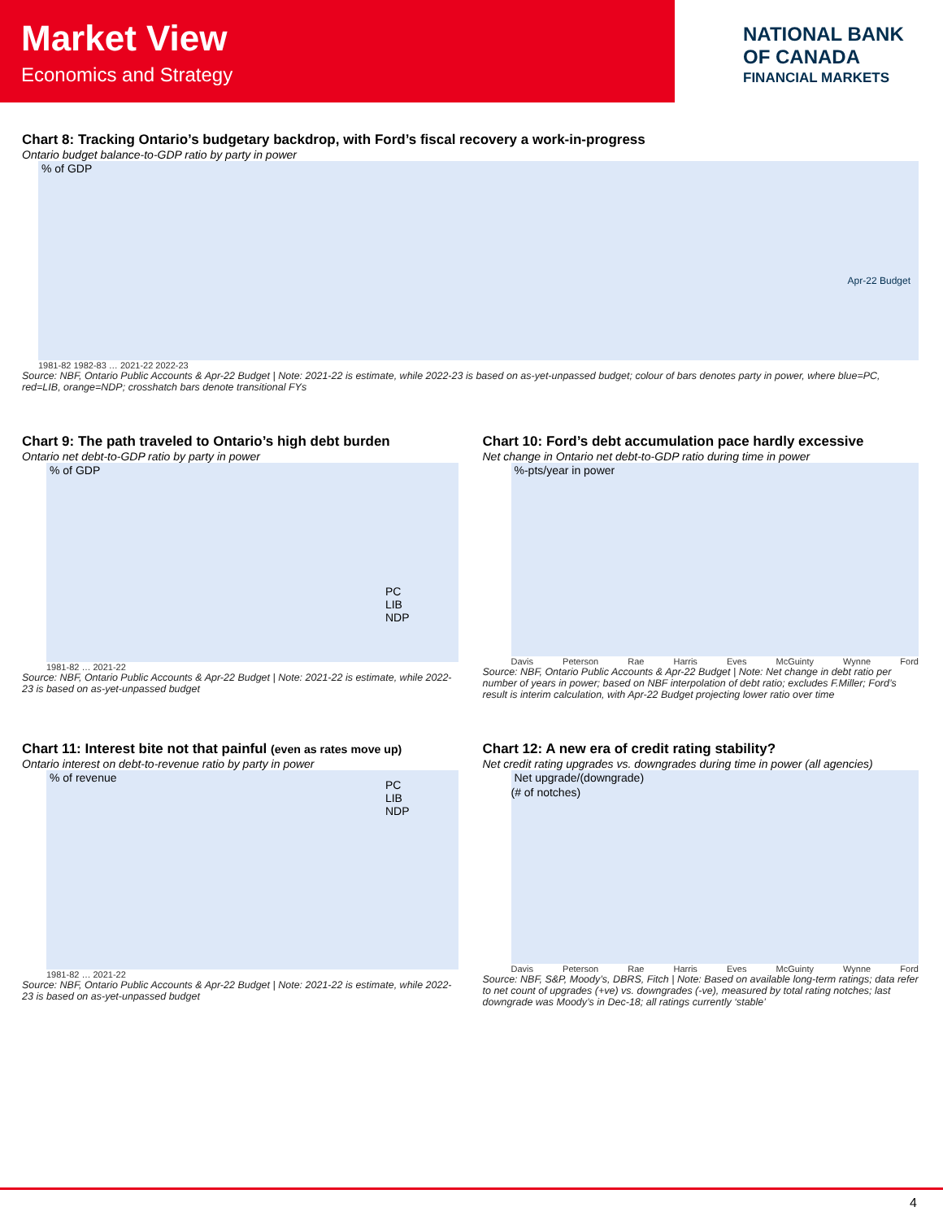Market View
Economics and Strategy
NATIONAL BANK
OF CANADA
FINANCIAL MARKETS
Chart 8: Tracking Ontario’s budgetary backdrop, with Ford’s fiscal recovery a work-in-progress
Ontario budget balance-to-GDP ratio by party in power
% of GDP
Apr-22 Budget
1981-82 1982-83 … 2021-22 2022-23
Source: NBF, Ontario Public Accounts & Apr-22 Budget | Note: 2021-22 is estimate, while 2022-23 is based on as-yet-unpassed budget; colour of bars denotes party in power, where blue=PC, red=LIB, orange=NDP; crosshatch bars denote transitional FYs
Chart 9: The path traveled to Ontario’s high debt burden
Ontario net debt-to-GDP ratio by party in power
% of GDP
PC
LIB
NDP
1981-82 … 2021-22
Source: NBF, Ontario Public Accounts & Apr-22 Budget | Note: 2021-22 is estimate, while 2022-23 is based on as-yet-unpassed budget
Chart 10: Ford’s debt accumulation pace hardly excessive
Net change in Ontario net debt-to-GDP ratio during time in power
%-pts/year in power
Davis Peterson Rae Harris Eves McGuinty Wynne Ford
Source: NBF, Ontario Public Accounts & Apr-22 Budget | Note: Net change in debt ratio per number of years in power; based on NBF interpolation of debt ratio; excludes F.Miller; Ford’s result is interim calculation, with Apr-22 Budget projecting lower ratio over time
Chart 11: Interest bite not that painful (even as rates move up)
Ontario interest on debt-to-revenue ratio by party in power
% of revenue
PC
LIB
NDP
1981-82 … 2021-22
Source: NBF, Ontario Public Accounts & Apr-22 Budget | Note: 2021-22 is estimate, while 2022-23 is based on as-yet-unpassed budget
Chart 12: A new era of credit rating stability?
Net credit rating upgrades vs. downgrades during time in power (all agencies)
Net upgrade/(downgrade)
(# of notches)
Davis Peterson Rae Harris Eves McGuinty Wynne Ford
Source: NBF, S&P, Moody’s, DBRS, Fitch | Note: Based on available long-term ratings; data refer to net count of upgrades (+ve) vs. downgrades (-ve), measured by total rating notches; last downgrade was Moody’s in Dec-18; all ratings currently ‘stable’
4